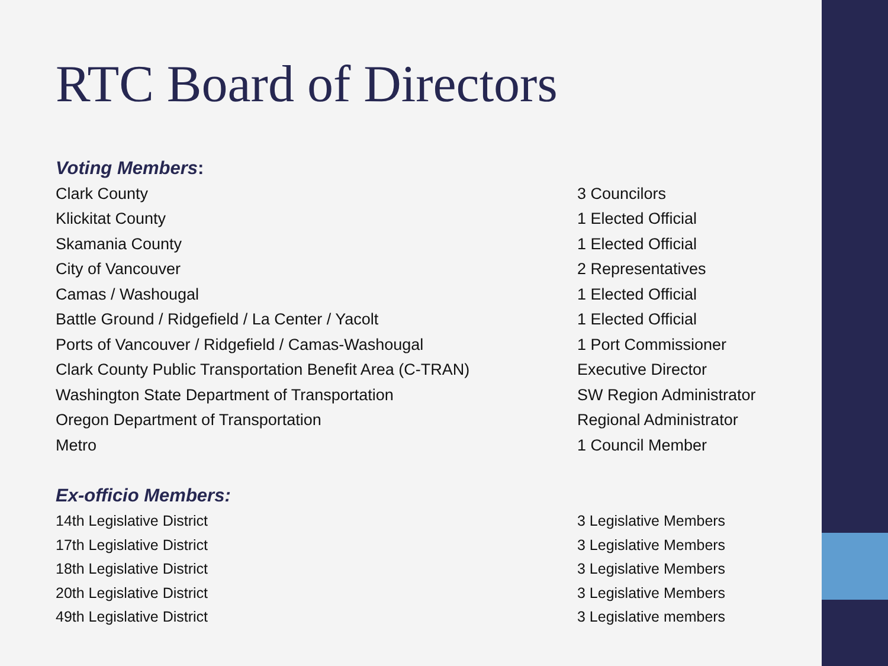RTC Board of Directors
Voting Members:
| Clark County | 3 Councilors |
| Klickitat County | 1 Elected Official |
| Skamania County | 1 Elected Official |
| City of Vancouver | 2 Representatives |
| Camas / Washougal | 1 Elected Official |
| Battle Ground / Ridgefield / La Center / Yacolt | 1 Elected Official |
| Ports of Vancouver / Ridgefield / Camas-Washougal | 1 Port Commissioner |
| Clark County Public Transportation Benefit Area (C-TRAN) | Executive Director |
| Washington State Department of Transportation | SW Region Administrator |
| Oregon Department of Transportation | Regional Administrator |
| Metro | 1 Council Member |
Ex-officio Members:
| 14th Legislative District | 3 Legislative Members |
| 17th Legislative District | 3 Legislative Members |
| 18th Legislative District | 3 Legislative Members |
| 20th Legislative District | 3 Legislative Members |
| 49th Legislative District | 3 Legislative members |